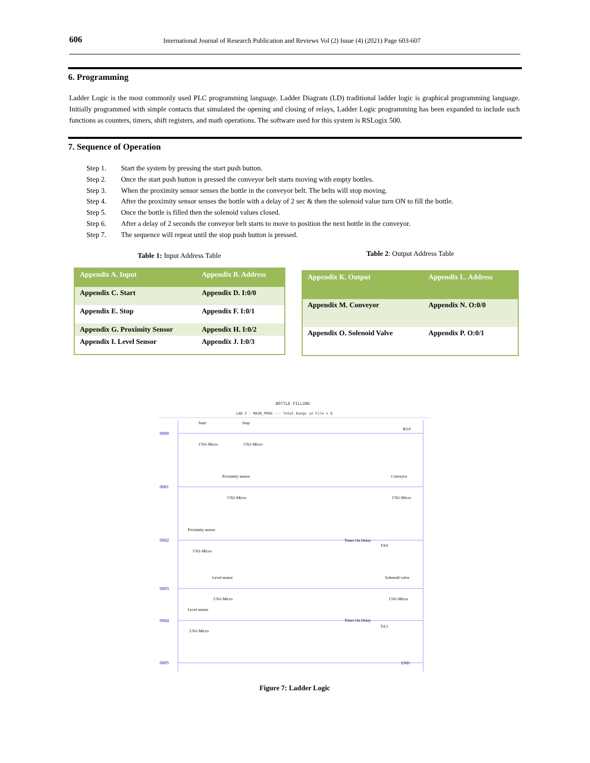606 International Journal of Research Publication and Reviews Vol (2) Issue (4) (2021) Page 603-607
6. Programming
Ladder Logic is the most commonly used PLC programming language. Ladder Diagram (LD) traditional ladder logic is graphical programming language. Initially programmed with simple contacts that simulated the opening and closing of relays, Ladder Logic programming has been expanded to include such functions as counters, timers, shift registers, and math operations. The software used for this system is RSLogix 500.
7. Sequence of Operation
Step 1. Start the system by pressing the start push button.
Step 2. Once the start push button is pressed the conveyor belt starts moving with empty bottles.
Step 3. When the proximity sensor senses the bottle in the conveyor belt. The belts will stop moving.
Step 4. After the proximity sensor senses the bottle with a delay of 2 sec & then the solenoid value turn ON to fill the bottle.
Step 5. Once the bottle is filled then the solenoid values closed.
Step 6. After a delay of 2 seconds the conveyor belt starts to move to position the next bottle in the conveyor.
Step 7. The sequence will repeat until the stop push button is pressed.
Table 1: Input Address Table Table 2: Output Address Table
| Appendix A. Input | Appendix B. Address |
| --- | --- |
| Appendix C. Start | Appendix D. I:0/0 |
| Appendix E. Stop | Appendix F. I:0/1 |
| Appendix G. Proximity Sensor | Appendix H. I:0/2 |
| Appendix I. Level Sensor | Appendix J. I:0/3 |
| Appendix K. Output | Appendix L. Address |
| --- | --- |
| Appendix M. Conveyor | Appendix N. O:0/0 |
| Appendix O. Solenoid Valve | Appendix P. O:0/1 |
BOTTLE FILLING
LAD 2 - MAIN_PROG --- Total Rungs in File = 6
0000
0001
0002
0003
0004
0005
Start
Stop
1761-Micro
1761-Micro
B3:0
Proximity sensor
Conveyor
1761-Micro
1761-Micro
Proximity sensor
1761-Micro
Timer On Delay
T4:0
Level sensor
Solenoid valve
1761-Micro
1761-Micro
Level sensor
1761-Micro
Timer On Delay
T4:1
END
Figure 7: Ladder Logic